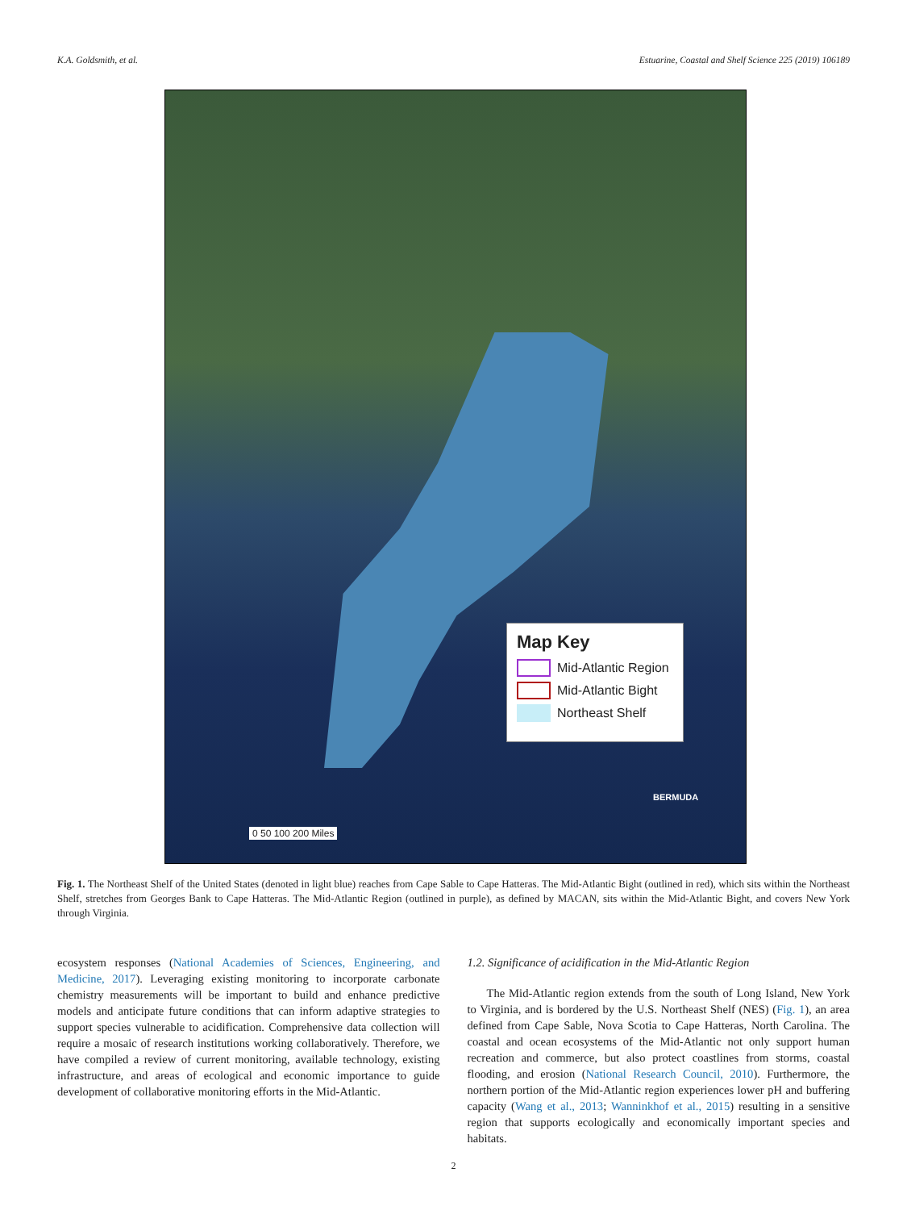K.A. Goldsmith, et al. Estuarine, Coastal and Shelf Science 225 (2019) 106189
Map Key
Mid-Atlantic Region
Mid-Atlantic Bight
Northeast Shelf
BERMUDA
0 50 100 200 Miles
Fig. 1. The Northeast Shelf of the United States (denoted in light blue) reaches from Cape Sable to Cape Hatteras. The Mid-Atlantic Bight (outlined in red), which sits within the Northeast Shelf, stretches from Georges Bank to Cape Hatteras. The Mid-Atlantic Region (outlined in purple), as defined by MACAN, sits within the Mid-Atlantic Bight, and covers New York through Virginia.
ecosystem responses (National Academies of Sciences, Engineering, and Medicine, 2017). Leveraging existing monitoring to incorporate carbonate chemistry measurements will be important to build and enhance predictive models and anticipate future conditions that can inform adaptive strategies to support species vulnerable to acidification. Comprehensive data collection will require a mosaic of research institutions working collaboratively. Therefore, we have compiled a review of current monitoring, available technology, existing infrastructure, and areas of ecological and economic importance to guide development of collaborative monitoring efforts in the Mid-Atlantic.
1.2. Significance of acidification in the Mid-Atlantic Region
The Mid-Atlantic region extends from the south of Long Island, New York to Virginia, and is bordered by the U.S. Northeast Shelf (NES) (Fig. 1), an area defined from Cape Sable, Nova Scotia to Cape Hatteras, North Carolina. The coastal and ocean ecosystems of the Mid-Atlantic not only support human recreation and commerce, but also protect coastlines from storms, coastal flooding, and erosion (National Research Council, 2010). Furthermore, the northern portion of the Mid-Atlantic region experiences lower pH and buffering capacity (Wang et al., 2013; Wanninkhof et al., 2015) resulting in a sensitive region that supports ecologically and economically important species and habitats.
2